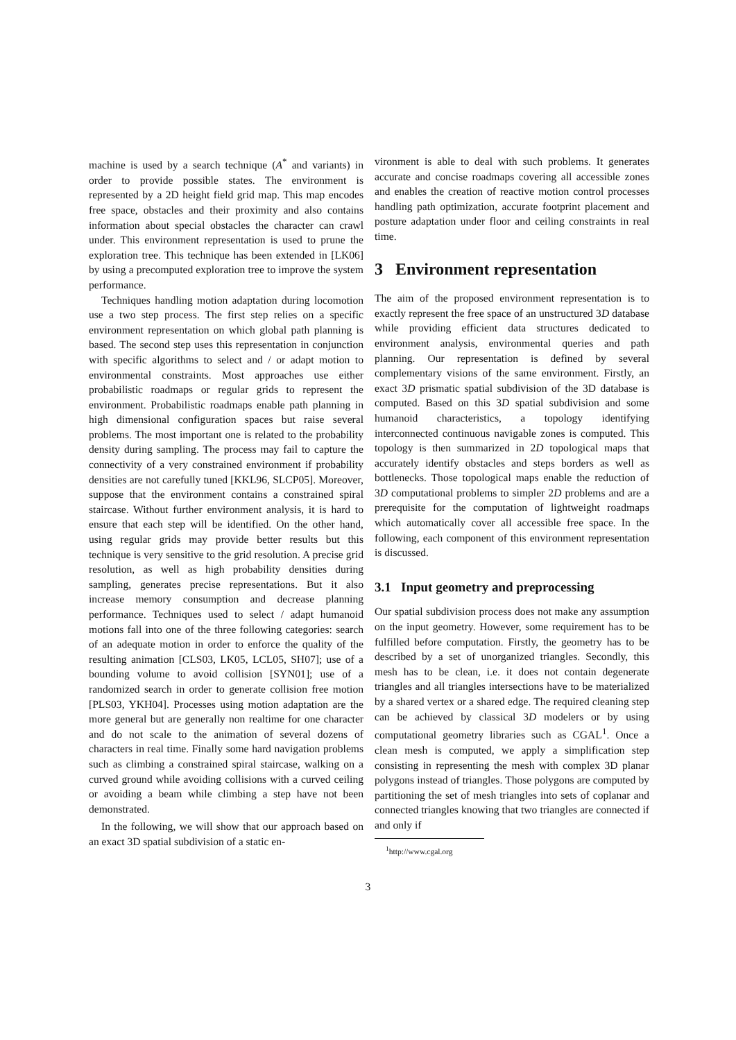machine is used by a search technique (A<sup>*</sup> and variants) in order to provide possible states. The environment is represented by a 2D height field grid map. This map encodes free space, obstacles and their proximity and also contains information about special obstacles the character can crawl under. This environment representation is used to prune the exploration tree. This technique has been extended in [LK06] by using a precomputed exploration tree to improve the system performance.
Techniques handling motion adaptation during locomotion use a two step process. The first step relies on a specific environment representation on which global path planning is based. The second step uses this representation in conjunction with specific algorithms to select and / or adapt motion to environmental constraints. Most approaches use either probabilistic roadmaps or regular grids to represent the environment. Probabilistic roadmaps enable path planning in high dimensional configuration spaces but raise several problems. The most important one is related to the probability density during sampling. The process may fail to capture the connectivity of a very constrained environment if probability densities are not carefully tuned [KKL96, SLCP05]. Moreover, suppose that the environment contains a constrained spiral staircase. Without further environment analysis, it is hard to ensure that each step will be identified. On the other hand, using regular grids may provide better results but this technique is very sensitive to the grid resolution. A precise grid resolution, as well as high probability densities during sampling, generates precise representations. But it also increase memory consumption and decrease planning performance. Techniques used to select / adapt humanoid motions fall into one of the three following categories: search of an adequate motion in order to enforce the quality of the resulting animation [CLS03, LK05, LCL05, SH07]; use of a bounding volume to avoid collision [SYN01]; use of a randomized search in order to generate collision free motion [PLS03, YKH04]. Processes using motion adaptation are the more general but are generally non realtime for one character and do not scale to the animation of several dozens of characters in real time. Finally some hard navigation problems such as climbing a constrained spiral staircase, walking on a curved ground while avoiding collisions with a curved ceiling or avoiding a beam while climbing a step have not been demonstrated.
In the following, we will show that our approach based on an exact 3D spatial subdivision of a static en-
vironment is able to deal with such problems. It generates accurate and concise roadmaps covering all accessible zones and enables the creation of reactive motion control processes handling path optimization, accurate footprint placement and posture adaptation under floor and ceiling constraints in real time.
3 Environment representation
The aim of the proposed environment representation is to exactly represent the free space of an unstructured 3D database while providing efficient data structures dedicated to environment analysis, environmental queries and path planning. Our representation is defined by several complementary visions of the same environment. Firstly, an exact 3D prismatic spatial subdivision of the 3D database is computed. Based on this 3D spatial subdivision and some humanoid characteristics, a topology identifying interconnected continuous navigable zones is computed. This topology is then summarized in 2D topological maps that accurately identify obstacles and steps borders as well as bottlenecks. Those topological maps enable the reduction of 3D computational problems to simpler 2D problems and are a prerequisite for the computation of lightweight roadmaps which automatically cover all accessible free space. In the following, each component of this environment representation is discussed.
3.1 Input geometry and preprocessing
Our spatial subdivision process does not make any assumption on the input geometry. However, some requirement has to be fulfilled before computation. Firstly, the geometry has to be described by a set of unorganized triangles. Secondly, this mesh has to be clean, i.e. it does not contain degenerate triangles and all triangles intersections have to be materialized by a shared vertex or a shared edge. The required cleaning step can be achieved by classical 3D modelers or by using computational geometry libraries such as CGAL<sup>1</sup>. Once a clean mesh is computed, we apply a simplification step consisting in representing the mesh with complex 3D planar polygons instead of triangles. Those polygons are computed by partitioning the set of mesh triangles into sets of coplanar and connected triangles knowing that two triangles are connected if and only if
<sup>1</sup> http://www.cgal.org
3